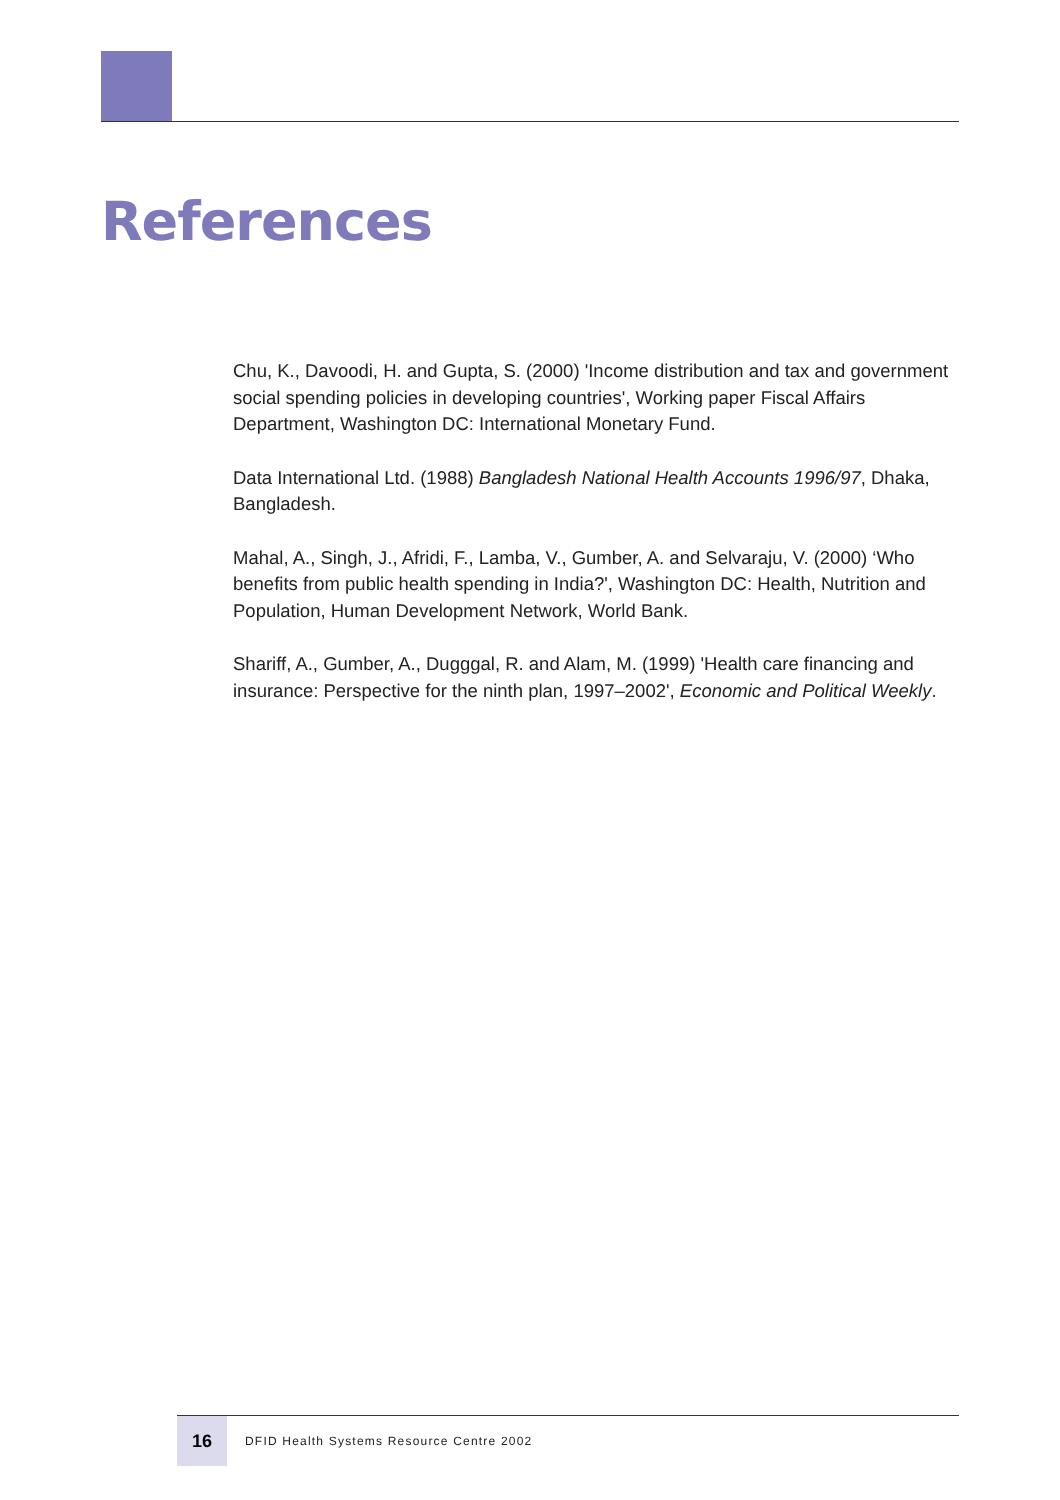References
Chu, K., Davoodi, H. and Gupta, S. (2000) 'Income distribution and tax and government social spending policies in developing countries', Working paper Fiscal Affairs Department, Washington DC: International Monetary Fund.
Data International Ltd. (1988) Bangladesh National Health Accounts 1996/97, Dhaka, Bangladesh.
Mahal, A., Singh, J., Afridi, F., Lamba, V., Gumber, A. and Selvaraju, V. (2000) ‘Who benefits from public health spending in India?', Washington DC: Health, Nutrition and Population, Human Development Network, World Bank.
Shariff, A., Gumber, A., Dugggal, R. and Alam, M. (1999) 'Health care financing and insurance: Perspective for the ninth plan, 1997–2002', Economic and Political Weekly.
16
DFID Health Systems Resource Centre 2002